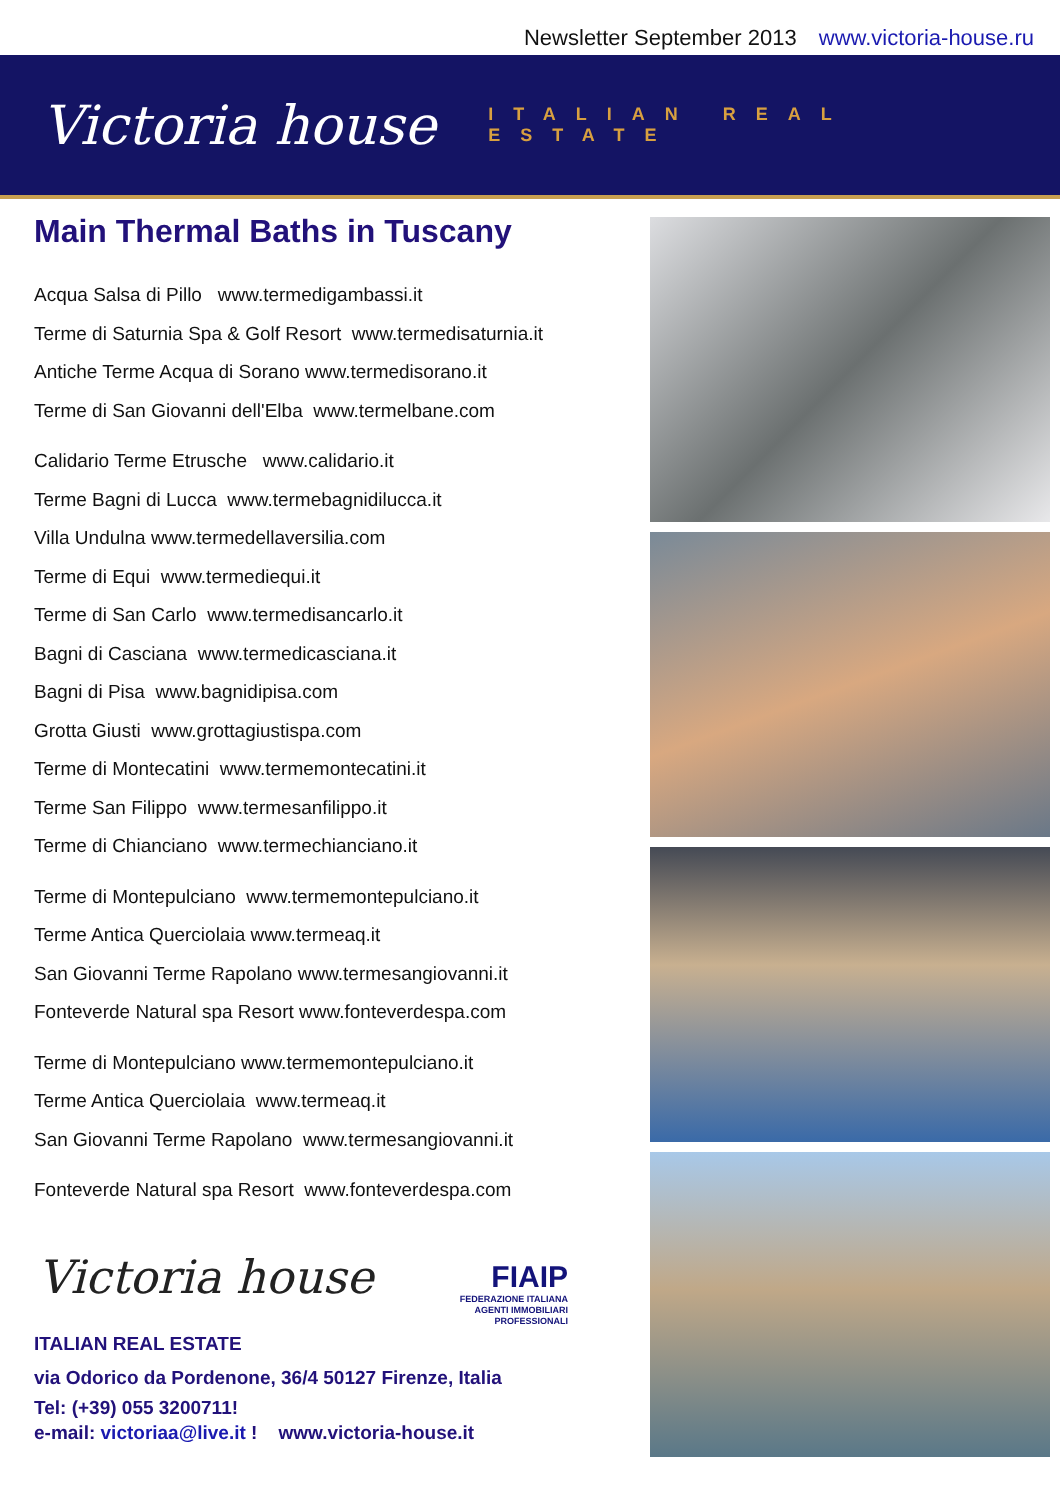Newsletter September 2013 www.victoria-house.ru
Victoria house
ITALIAN REAL ESTATE
Main Thermal Baths in Tuscany
Acqua Salsa di Pillo www.termedigambassi.it
Terme di Saturnia Spa & Golf Resort www.termedisaturnia.it
Antiche Terme Acqua di Sorano www.termedisorano.it
Terme di San Giovanni dell'Elba www.termelbane.com
Calidario Terme Etrusche www.calidario.it
Terme Bagni di Lucca www.termebagnidilucca.it
Villa Undulna www.termedellaversilia.com
Terme di Equi www.termediequi.it
Terme di San Carlo www.termedisancarlo.it
Bagni di Casciana www.termedicasciana.it
Bagni di Pisa www.bagnidipisa.com
Grotta Giusti www.grottagiustispa.com
Terme di Montecatini www.termemontecatini.it
Terme San Filippo www.termesanfilippo.it
Terme di Chianciano www.termechianciano.it
Terme di Montepulciano www.termemontepulciano.it
Terme Antica Querciolaia www.termeaq.it
San Giovanni Terme Rapolano www.termesangiovanni.it
Fonteverde Natural spa Resort www.fonteverdespa.com
Terme di Montepulciano www.termemontepulciano.it
Terme Antica Querciolaia www.termeaq.it
San Giovanni Terme Rapolano www.termesangiovanni.it
Fonteverde Natural spa Resort www.fonteverdespa.com
Victoria house FIAIP
FEDERAZIONE ITALIANA
AGENTI IMMOBILIARI
PROFESSIONALI
ITALIAN REAL ESTATE
via Odorico da Pordenone, 36/4 50127 Firenze, Italia
Tel: (+39) 055 3200711!
e-mail: victoriaa@live.it ! www.victoria-house.it